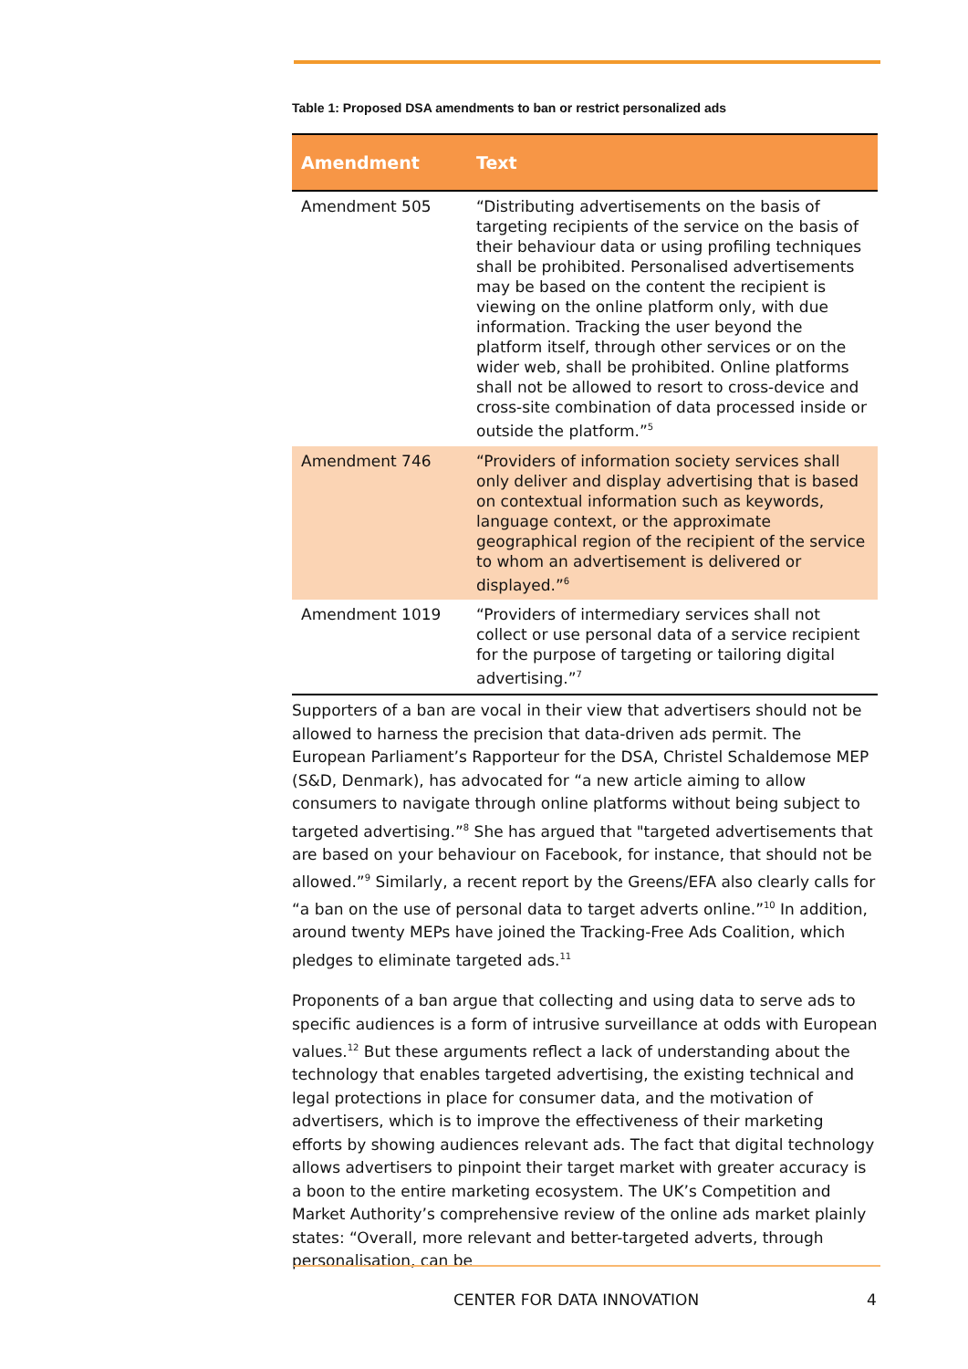Table 1: Proposed DSA amendments to ban or restrict personalized ads
| Amendment | Text |
| --- | --- |
| Amendment 505 | “Distributing advertisements on the basis of targeting recipients of the service on the basis of their behaviour data or using profiling techniques shall be prohibited. Personalised advertisements may be based on the content the recipient is viewing on the online platform only, with due information. Tracking the user beyond the platform itself, through other services or on the wider web, shall be prohibited. Online platforms shall not be allowed to resort to cross-device and cross-site combination of data processed inside or outside the platform.”<sup>5</sup> |
| Amendment 746 | “Providers of information society services shall only deliver and display advertising that is based on contextual information such as keywords, language context, or the approximate geographical region of the recipient of the service to whom an advertisement is delivered or displayed.”<sup>6</sup> |
| Amendment 1019 | “Providers of intermediary services shall not collect or use personal data of a service recipient for the purpose of targeting or tailoring digital advertising.”<sup>7</sup> |
Supporters of a ban are vocal in their view that advertisers should not be allowed to harness the precision that data-driven ads permit. The European Parliament’s Rapporteur for the DSA, Christel Schaldemose MEP (S&D, Denmark), has advocated for “a new article aiming to allow consumers to navigate through online platforms without being subject to targeted advertising.”<sup>8</sup> She has argued that "targeted advertisements that are based on your behaviour on Facebook, for instance, that should not be allowed.”<sup>9</sup> Similarly, a recent report by the Greens/EFA also clearly calls for “a ban on the use of personal data to target adverts online.”<sup>10</sup> In addition, around twenty MEPs have joined the Tracking-Free Ads Coalition, which pledges to eliminate targeted ads.<sup>11</sup>
Proponents of a ban argue that collecting and using data to serve ads to specific audiences is a form of intrusive surveillance at odds with European values.<sup>12</sup> But these arguments reflect a lack of understanding about the technology that enables targeted advertising, the existing technical and legal protections in place for consumer data, and the motivation of advertisers, which is to improve the effectiveness of their marketing efforts by showing audiences relevant ads. The fact that digital technology allows advertisers to pinpoint their target market with greater accuracy is a boon to the entire marketing ecosystem. The UK’s Competition and Market Authority’s comprehensive review of the online ads market plainly states: “Overall, more relevant and better-targeted adverts, through personalisation, can be
CENTER FOR DATA INNOVATION 4